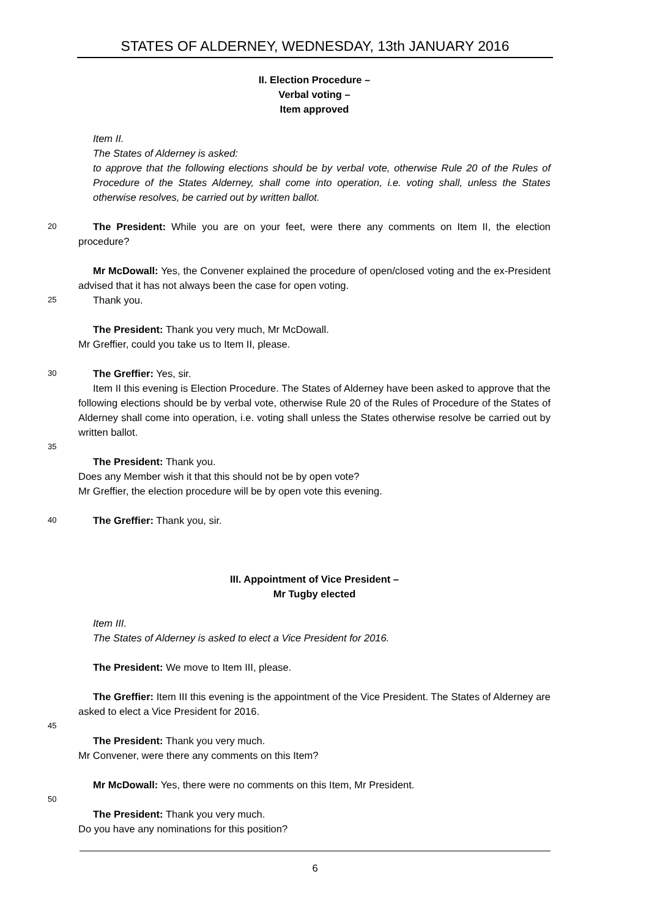STATES OF ALDERNEY, WEDNESDAY, 13th JANUARY 2016
II. Election Procedure –
Verbal voting –
Item approved
Item II.
The States of Alderney is asked:
to approve that the following elections should be by verbal vote, otherwise Rule 20 of the Rules of Procedure of the States Alderney, shall come into operation, i.e. voting shall, unless the States otherwise resolves, be carried out by written ballot.
20
The President: While you are on your feet, were there any comments on Item II, the election procedure?
Mr McDowall: Yes, the Convener explained the procedure of open/closed voting and the ex-President advised that it has not always been the case for open voting.
25
Thank you.
The President: Thank you very much, Mr McDowall.
Mr Greffier, could you take us to Item II, please.
30
The Greffier: Yes, sir.
Item II this evening is Election Procedure. The States of Alderney have been asked to approve that the following elections should be by verbal vote, otherwise Rule 20 of the Rules of Procedure of the States of Alderney shall come into operation, i.e. voting shall unless the States otherwise resolve be carried out by written ballot.
35
The President: Thank you.
Does any Member wish it that this should not be by open vote?
Mr Greffier, the election procedure will be by open vote this evening.
40
The Greffier: Thank you, sir.
III. Appointment of Vice President –
Mr Tugby elected
Item III.
The States of Alderney is asked to elect a Vice President for 2016.
The President: We move to Item III, please.
The Greffier: Item III this evening is the appointment of the Vice President. The States of Alderney are asked to elect a Vice President for 2016.
45
The President: Thank you very much.
Mr Convener, were there any comments on this Item?
Mr McDowall: Yes, there were no comments on this Item, Mr President.
50
The President: Thank you very much.
Do you have any nominations for this position?
6